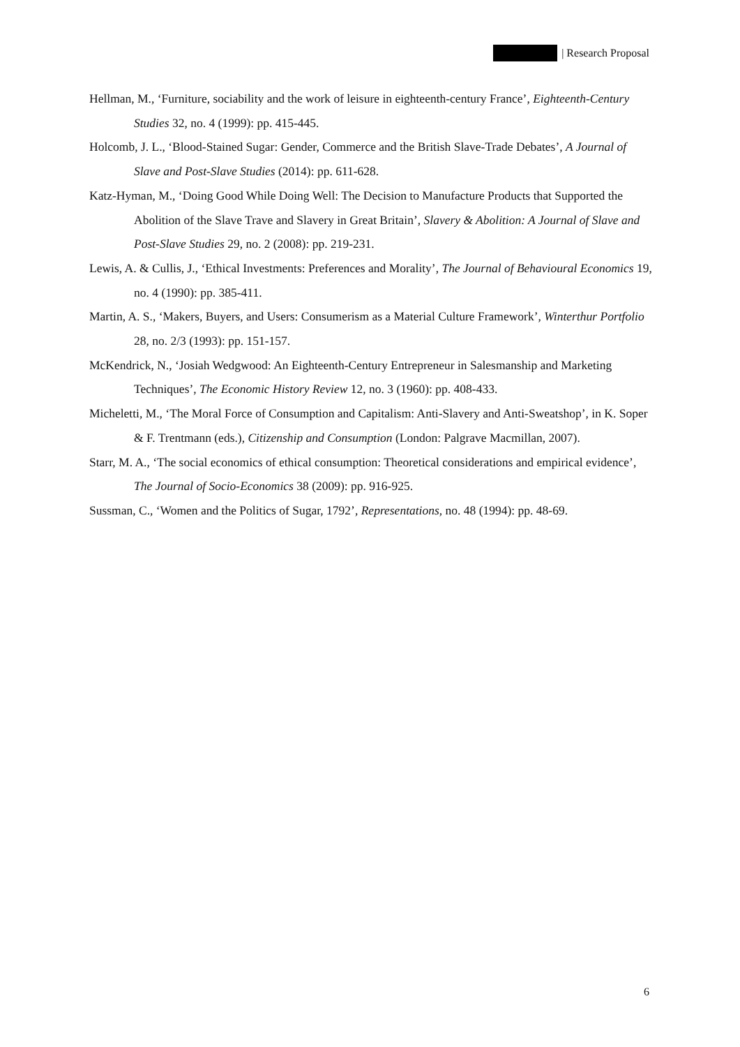| Research Proposal
Hellman, M., ‘Furniture, sociability and the work of leisure in eighteenth-century France’, Eighteenth-Century Studies 32, no. 4 (1999): pp. 415-445.
Holcomb, J. L., ‘Blood-Stained Sugar: Gender, Commerce and the British Slave-Trade Debates’, A Journal of Slave and Post-Slave Studies (2014): pp. 611-628.
Katz-Hyman, M., ‘Doing Good While Doing Well: The Decision to Manufacture Products that Supported the Abolition of the Slave Trave and Slavery in Great Britain’, Slavery & Abolition: A Journal of Slave and Post-Slave Studies 29, no. 2 (2008): pp. 219-231.
Lewis, A. & Cullis, J., ‘Ethical Investments: Preferences and Morality’, The Journal of Behavioural Economics 19, no. 4 (1990): pp. 385-411.
Martin, A. S., ‘Makers, Buyers, and Users: Consumerism as a Material Culture Framework’, Winterthur Portfolio 28, no. 2/3 (1993): pp. 151-157.
McKendrick, N., ‘Josiah Wedgwood: An Eighteenth-Century Entrepreneur in Salesmanship and Marketing Techniques’, The Economic History Review 12, no. 3 (1960): pp. 408-433.
Micheletti, M., ‘The Moral Force of Consumption and Capitalism: Anti-Slavery and Anti-Sweatshop’, in K. Soper & F. Trentmann (eds.), Citizenship and Consumption (London: Palgrave Macmillan, 2007).
Starr, M. A., ‘The social economics of ethical consumption: Theoretical considerations and empirical evidence’, The Journal of Socio-Economics 38 (2009): pp. 916-925.
Sussman, C., ‘Women and the Politics of Sugar, 1792’, Representations, no. 48 (1994): pp. 48-69.
6